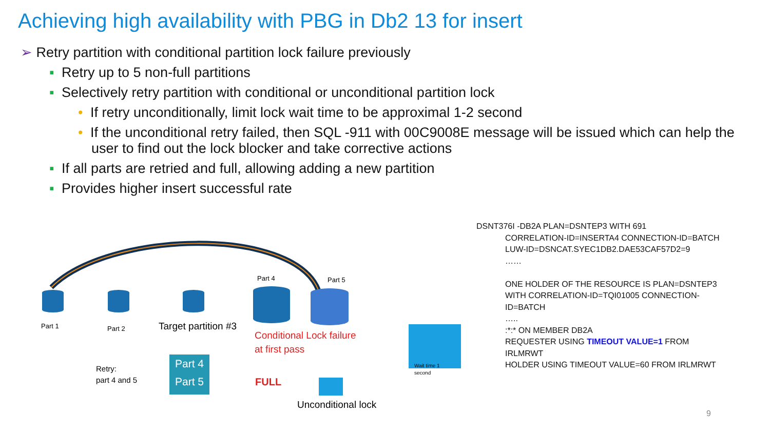Achieving high availability with PBG in Db2 13 for insert
➢ Retry partition with conditional partition lock failure previously
▪ Retry up to 5 non-full partitions
▪ Selectively retry partition with conditional or unconditional partition lock
• If retry unconditionally, limit lock wait time to be approximal 1-2 second
• If the unconditional retry failed, then SQL -911 with 00C9008E message will be issued which can help the user to find out the lock blocker and take corrective actions
▪ If all parts are retried and full, allowing adding a new partition
▪ Provides higher insert successful rate
Part 1 Part 2 Target partition #3
Part 4 Part 5
Conditional Lock failure
at first pass
Retry:
part 4 and 5
Part 4
Part 5
FULL
Unconditional lock
Wait time 1
second
DSNT376I -DB2A PLAN=DSNTEP3 WITH 691
CORRELATION-ID=INSERTA4 CONNECTION-ID=BATCH
LUW-ID=DSNCAT.SYEC1DB2.DAE53CAF57D2=9
……
ONE HOLDER OF THE RESOURCE IS PLAN=DSNTEP3
WITH CORRELATION-ID=TQI01005 CONNECTION-
ID=BATCH
…..
:*:* ON MEMBER DB2A
REQUESTER USING TIMEOUT VALUE=1 FROM
IRLMRWT
HOLDER USING TIMEOUT VALUE=60 FROM IRLMRWT
9